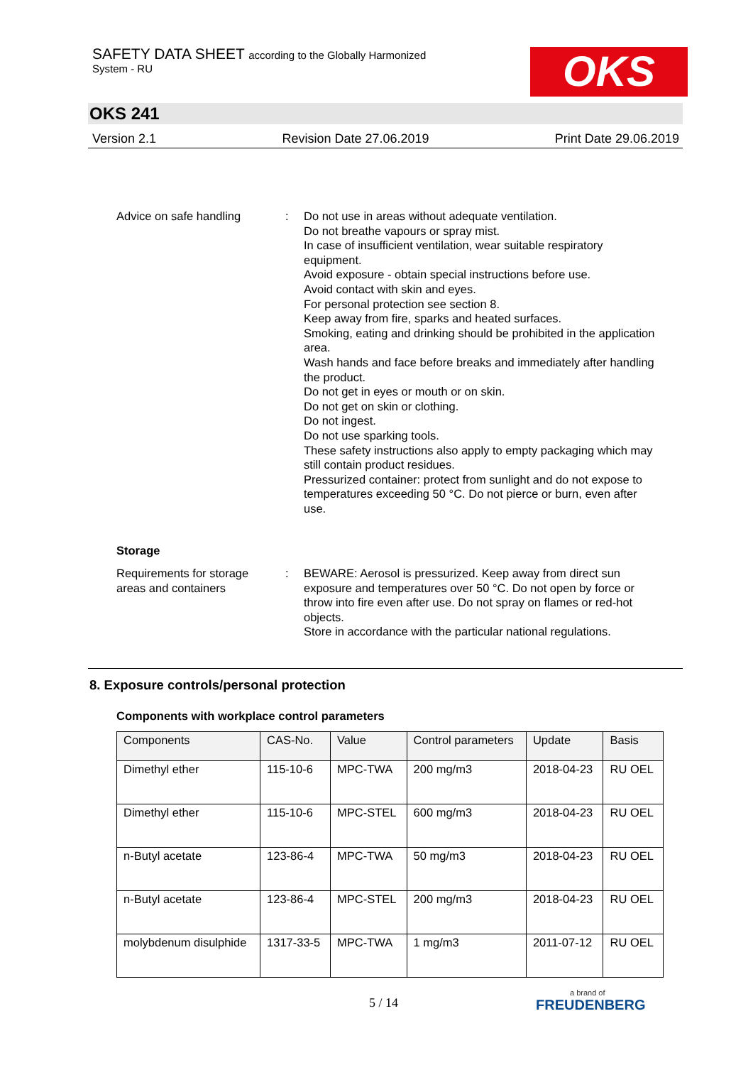SAFETY DATA SHEET according to the Globally Harmonized
System - RU
OKS
OKS 241
Version 2.1 Revision Date 27.06.2019 Print Date 29.06.2019
Advice on safe handling : Do not use in areas without adequate ventilation.
Do not breathe vapours or spray mist.
In case of insufficient ventilation, wear suitable respiratory equipment.
Avoid exposure - obtain special instructions before use.
Avoid contact with skin and eyes.
For personal protection see section 8.
Keep away from fire, sparks and heated surfaces.
Smoking, eating and drinking should be prohibited in the application area.
Wash hands and face before breaks and immediately after handling the product.
Do not get in eyes or mouth or on skin.
Do not get on skin or clothing.
Do not ingest.
Do not use sparking tools.
These safety instructions also apply to empty packaging which may still contain product residues.
Pressurized container: protect from sunlight and do not expose to temperatures exceeding 50 °C. Do not pierce or burn, even after use.
Storage
Requirements for storage areas and containers
: BEWARE: Aerosol is pressurized. Keep away from direct sun exposure and temperatures over 50 °C. Do not open by force or throw into fire even after use. Do not spray on flames or red-hot objects.
Store in accordance with the particular national regulations.
8. Exposure controls/personal protection
Components with workplace control parameters
| Components | CAS-No. | Value | Control parameters | Update | Basis |
| --- | --- | --- | --- | --- | --- |
| Dimethyl ether | 115-10-6 | MPC-TWA | 200 mg/m3 | 2018-04-23 | RU OEL |
| Dimethyl ether | 115-10-6 | MPC-STEL | 600 mg/m3 | 2018-04-23 | RU OEL |
| n-Butyl acetate | 123-86-4 | MPC-TWA | 50 mg/m3 | 2018-04-23 | RU OEL |
| n-Butyl acetate | 123-86-4 | MPC-STEL | 200 mg/m3 | 2018-04-23 | RU OEL |
| molybdenum disulphide | 1317-33-5 | MPC-TWA | 1 mg/m3 | 2011-07-12 | RU OEL |
5 / 14
a brand of
FREUDENBERG